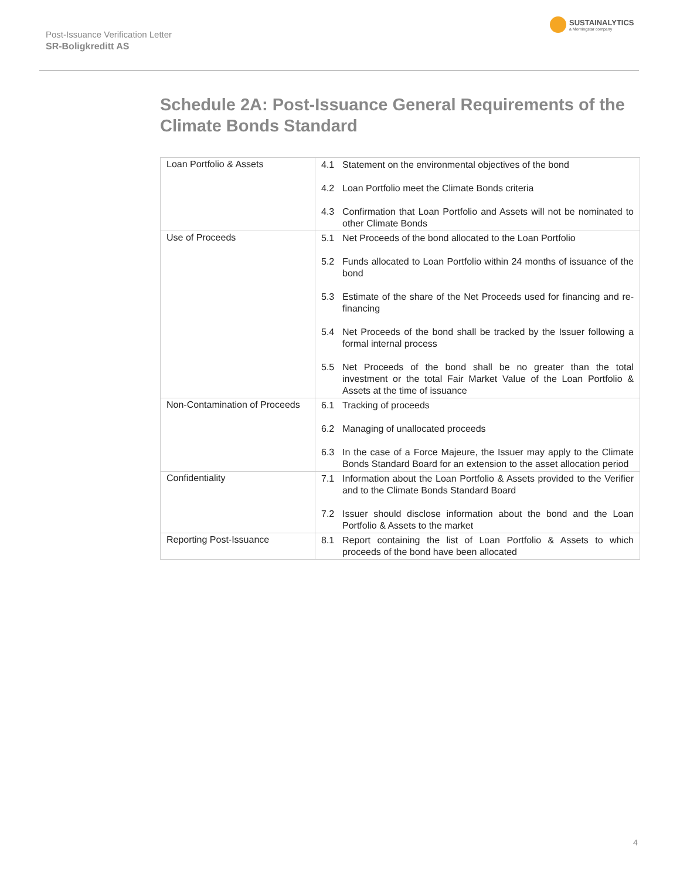Post-Issuance Verification Letter
SR-Boligkreditt AS
SUSTAINALYTICS
a Morningstar company
Schedule 2A: Post-Issuance General Requirements of the Climate Bonds Standard
| Loan Portfolio & Assets | 4.1 Statement on the environmental objectives of the bond 4.2 Loan Portfolio meet the Climate Bonds criteria 4.3 Confirmation that Loan Portfolio and Assets will not be nominated to other Climate Bonds |
| Use of Proceeds | 5.1 Net Proceeds of the bond allocated to the Loan Portfolio 5.2 Funds allocated to Loan Portfolio within 24 months of issuance of the bond 5.3 Estimate of the share of the Net Proceeds used for financing and re-financing 5.4 Net Proceeds of the bond shall be tracked by the Issuer following a formal internal process 5.5 Net Proceeds of the bond shall be no greater than the total investment or the total Fair Market Value of the Loan Portfolio & Assets at the time of issuance |
| Non-Contamination of Proceeds | 6.1 Tracking of proceeds 6.2 Managing of unallocated proceeds 6.3 In the case of a Force Majeure, the Issuer may apply to the Climate Bonds Standard Board for an extension to the asset allocation period |
| Confidentiality | 7.1 Information about the Loan Portfolio & Assets provided to the Verifier and to the Climate Bonds Standard Board 7.2 Issuer should disclose information about the bond and the Loan Portfolio & Assets to the market |
| Reporting Post-Issuance | 8.1 Report containing the list of Loan Portfolio & Assets to which proceeds of the bond have been allocated |
4